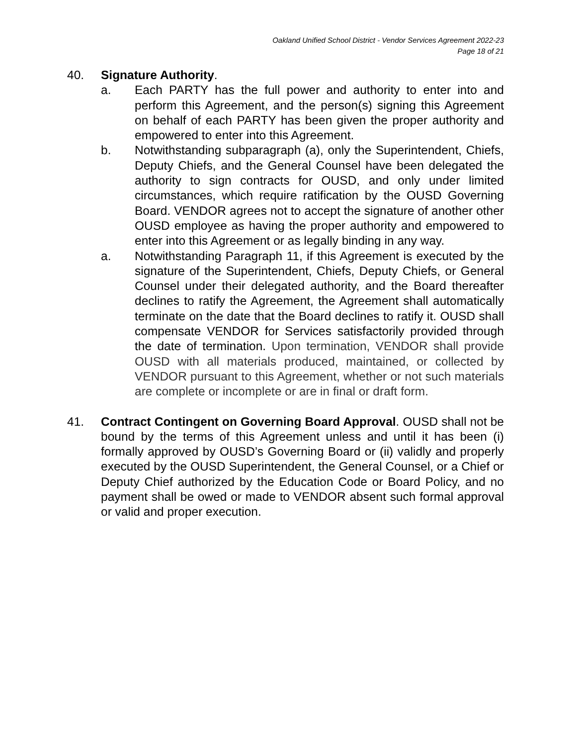Oakland Unified School District - Vendor Services Agreement 2022-23
Page 18 of 21
40. Signature Authority.
a. Each PARTY has the full power and authority to enter into and perform this Agreement, and the person(s) signing this Agreement on behalf of each PARTY has been given the proper authority and empowered to enter into this Agreement.
b. Notwithstanding subparagraph (a), only the Superintendent, Chiefs, Deputy Chiefs, and the General Counsel have been delegated the authority to sign contracts for OUSD, and only under limited circumstances, which require ratification by the OUSD Governing Board. VENDOR agrees not to accept the signature of another other OUSD employee as having the proper authority and empowered to enter into this Agreement or as legally binding in any way.
a. Notwithstanding Paragraph 11, if this Agreement is executed by the signature of the Superintendent, Chiefs, Deputy Chiefs, or General Counsel under their delegated authority, and the Board thereafter declines to ratify the Agreement, the Agreement shall automatically terminate on the date that the Board declines to ratify it. OUSD shall compensate VENDOR for Services satisfactorily provided through the date of termination. Upon termination, VENDOR shall provide OUSD with all materials produced, maintained, or collected by VENDOR pursuant to this Agreement, whether or not such materials are complete or incomplete or are in final or draft form.
41. Contract Contingent on Governing Board Approval. OUSD shall not be bound by the terms of this Agreement unless and until it has been (i) formally approved by OUSD’s Governing Board or (ii) validly and properly executed by the OUSD Superintendent, the General Counsel, or a Chief or Deputy Chief authorized by the Education Code or Board Policy, and no payment shall be owed or made to VENDOR absent such formal approval or valid and proper execution.